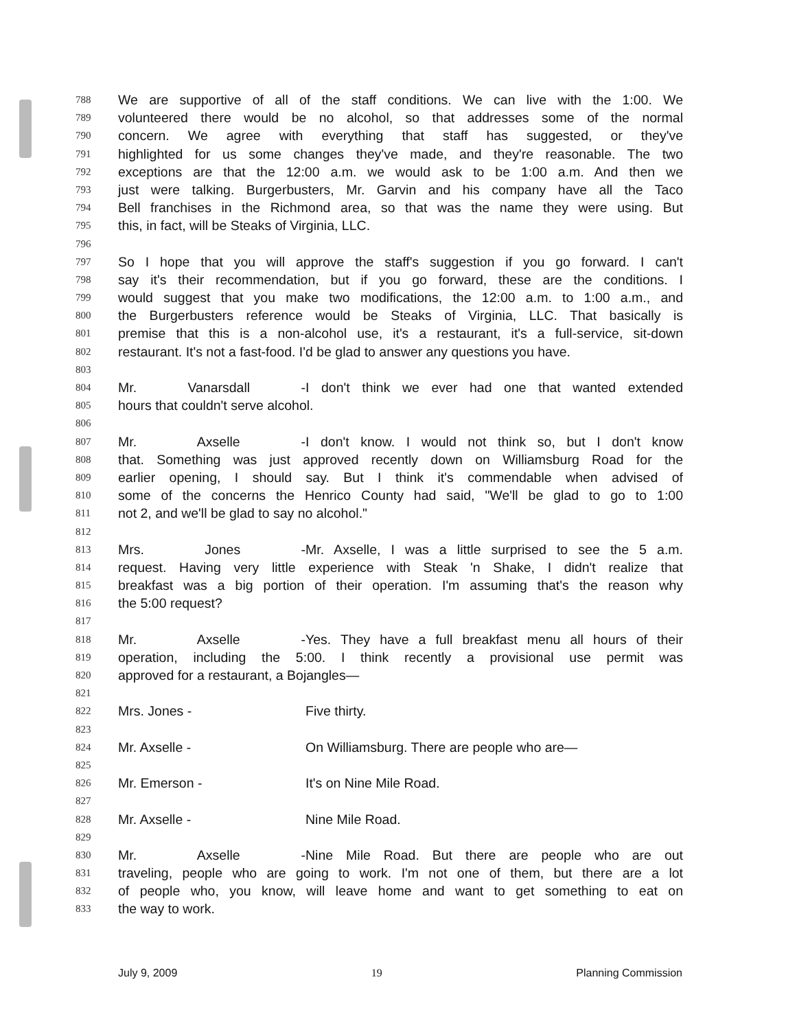788 We are supportive of all of the staff conditions. We can live with the 1:00. We
789 volunteered there would be no alcohol, so that addresses some of the normal
790 concern. We agree with everything that staff has suggested, or they've
791 highlighted for us some changes they've made, and they're reasonable. The two
792 exceptions are that the 12:00 a.m. we would ask to be 1:00 a.m. And then we
793 just were talking. Burgerbusters, Mr. Garvin and his company have all the Taco
794 Bell franchises in the Richmond area, so that was the name they were using. But
795 this, in fact, will be Steaks of Virginia, LLC.
796
797 So I hope that you will approve the staff's suggestion if you go forward. I can't
798 say it's their recommendation, but if you go forward, these are the conditions. I
799 would suggest that you make two modifications, the 12:00 a.m. to 1:00 a.m., and
800 the Burgerbusters reference would be Steaks of Virginia, LLC. That basically is
801 premise that this is a non-alcohol use, it's a restaurant, it's a full-service, sit-down
802 restaurant. It's not a fast-food. I'd be glad to answer any questions you have.
803
804 Mr. Vanarsdall - I don't think we ever had one that wanted extended
805 hours that couldn't serve alcohol.
806
807 Mr. Axselle - I don't know. I would not think so, but I don't know
808 that. Something was just approved recently down on Williamsburg Road for the
809 earlier opening, I should say. But I think it's commendable when advised of
810 some of the concerns the Henrico County had said, "We'll be glad to go to 1:00
811 not 2, and we'll be glad to say no alcohol."
812
813 Mrs. Jones - Mr. Axselle, I was a little surprised to see the 5 a.m.
814 request. Having very little experience with Steak 'n Shake, I didn't realize that
815 breakfast was a big portion of their operation. I'm assuming that's the reason why
816 the 5:00 request?
817
818 Mr. Axselle - Yes. They have a full breakfast menu all hours of their
819 operation, including the 5:00. I think recently a provisional use permit was
820 approved for a restaurant, a Bojangles—
821
822 Mrs. Jones - Five thirty.
823
824 Mr. Axselle - On Williamsburg. There are people who are—
825
826 Mr. Emerson - It's on Nine Mile Road.
827
828 Mr. Axselle - Nine Mile Road.
829
830 Mr. Axselle - Nine Mile Road. But there are people who are out
831 traveling, people who are going to work. I'm not one of them, but there are a lot
832 of people who, you know, will leave home and want to get something to eat on
833 the way to work.
July 9, 2009 19 Planning Commission